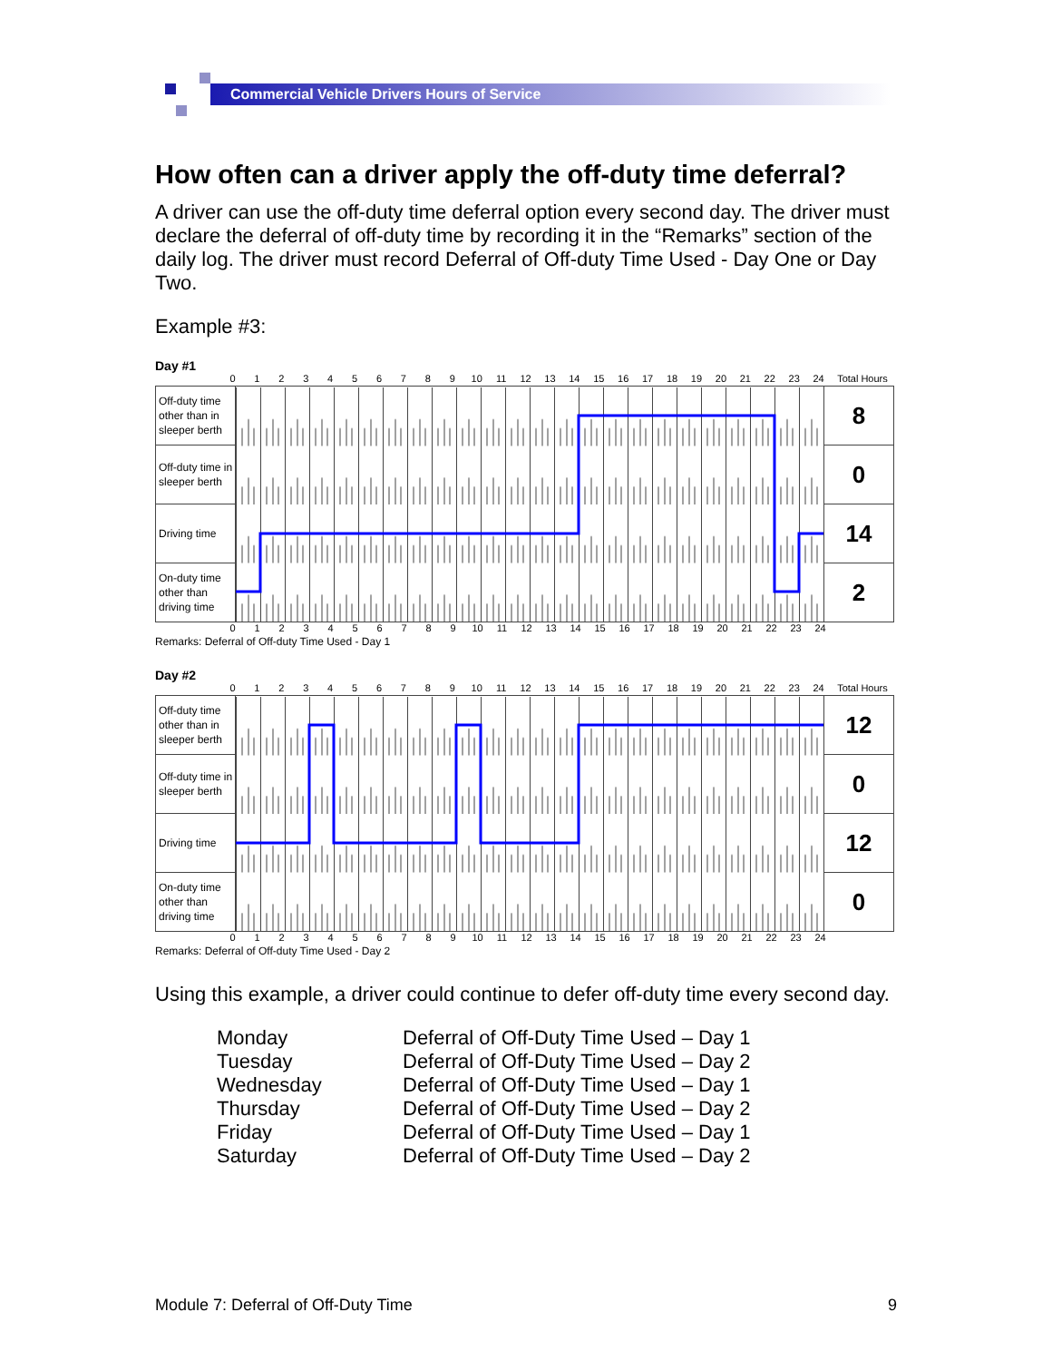Commercial Vehicle Drivers Hours of Service
How often can a driver apply the off-duty time deferral?
A driver can use the off-duty time deferral option every second day. The driver must declare the deferral of off-duty time by recording it in the “Remarks” section of the daily log. The driver must record Deferral of Off-duty Time Used - Day One or Day Two.
Example #3:
Day #1
0123456789 10 11 12 13 14 15 16 17 18 19 20 21 22 23 24 Total Hours
| Off-duty time other than in sleeper berth | | 8 |
| Off-duty time in sleeper berth | | 0 |
| Driving time | | 14 |
| On-duty time other than driving time | | 2 |
0123456789 10 11 12 13 14 15 16 17 18 19 20 21 22 23 24
Remarks: Deferral of Off-duty Time Used - Day 1
Day #2
0123456789 10 11 12 13 14 15 16 17 18 19 20 21 22 23 24 Total Hours
| Off-duty time other than in sleeper berth | | 12 |
| Off-duty time in sleeper berth | | 0 |
| Driving time | | 12 |
| On-duty time other than driving time | | 0 |
0123456789 10 11 12 13 14 15 16 17 18 19 20 21 22 23 24
Remarks: Deferral of Off-duty Time Used - Day 2
Using this example, a driver could continue to defer off-duty time every second day.
Monday Deferral of Off-Duty Time Used – Day 1
Tuesday Deferral of Off-Duty Time Used – Day 2
Wednesday Deferral of Off-Duty Time Used – Day 1
Thursday Deferral of Off-Duty Time Used – Day 2
Friday Deferral of Off-Duty Time Used – Day 1
Saturday Deferral of Off-Duty Time Used – Day 2
Module 7: Deferral of Off-Duty Time 9